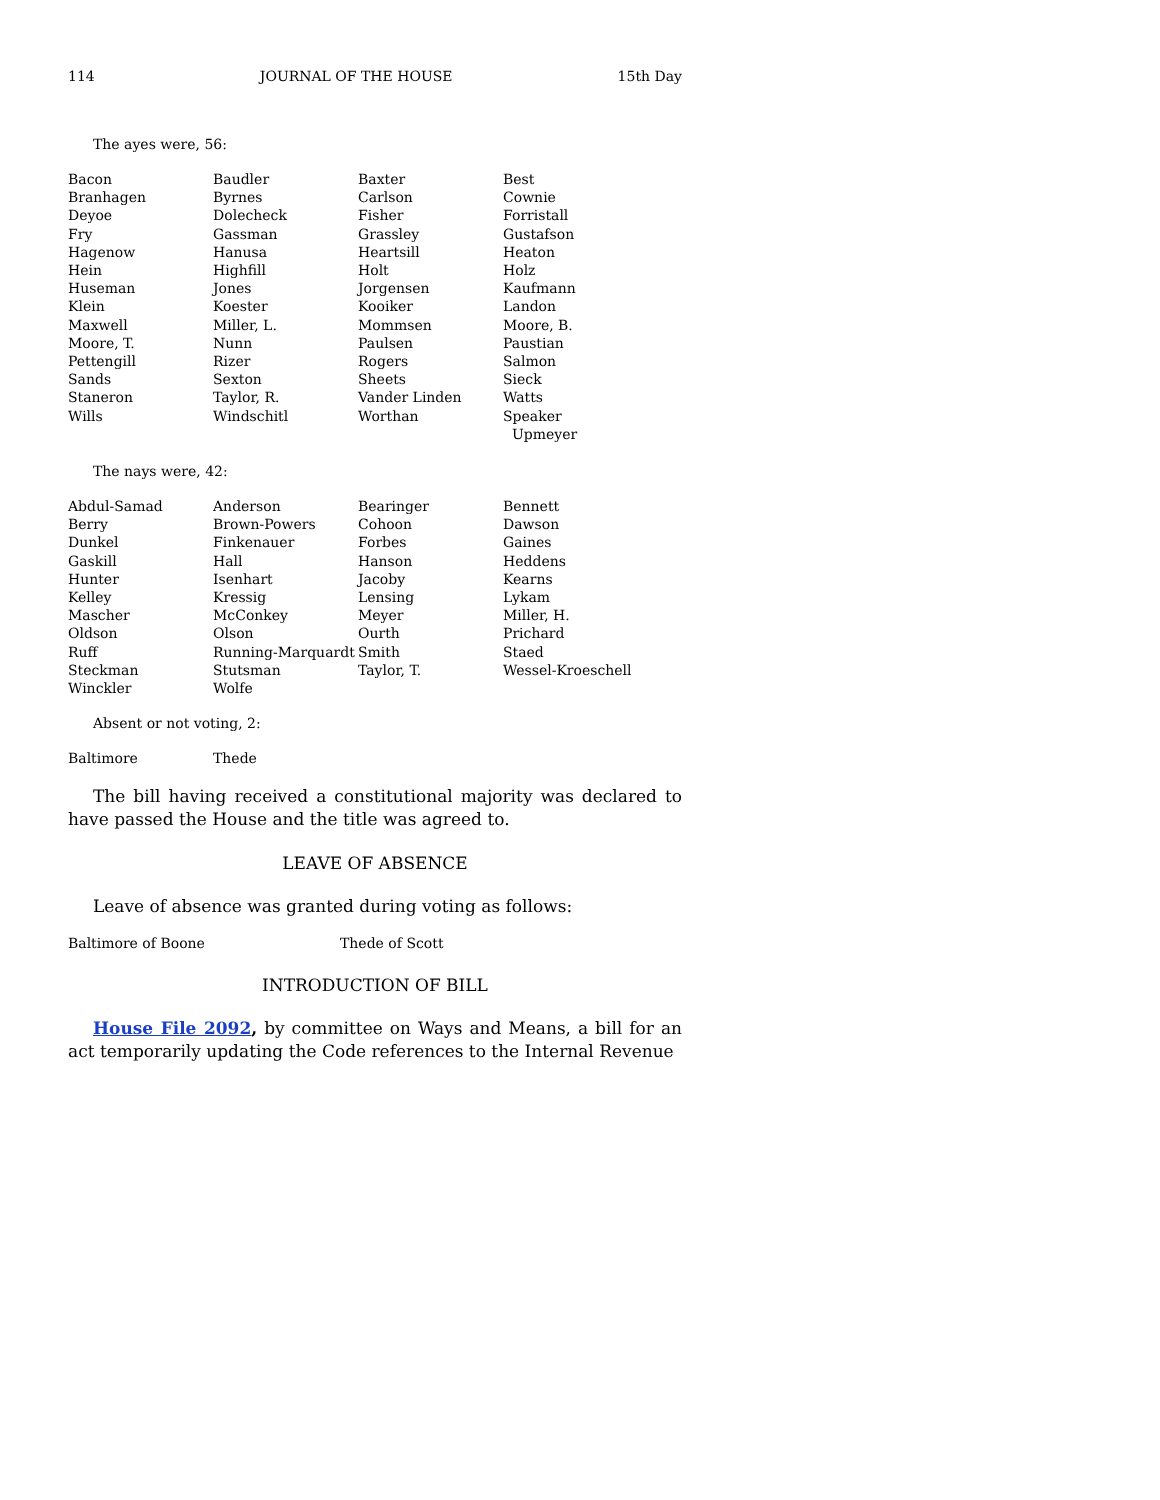114 JOURNAL OF THE HOUSE 15th Day
The ayes were, 56:
| Bacon | Baudler | Baxter | Best |
| Branhagen | Byrnes | Carlson | Cownie |
| Deyoe | Dolecheck | Fisher | Forristall |
| Fry | Gassman | Grassley | Gustafson |
| Hagenow | Hanusa | Heartsill | Heaton |
| Hein | Highfill | Holt | Holz |
| Huseman | Jones | Jorgensen | Kaufmann |
| Klein | Koester | Kooiker | Landon |
| Maxwell | Miller, L. | Mommsen | Moore, B. |
| Moore, T. | Nunn | Paulsen | Paustian |
| Pettengill | Rizer | Rogers | Salmon |
| Sands | Sexton | Sheets | Sieck |
| Staneron | Taylor, R. | Vander Linden | Watts |
| Wills | Windschitl | Worthan | Speaker Upmeyer |
The nays were, 42:
| Abdul-Samad | Anderson | Bearinger | Bennett |
| Berry | Brown-Powers | Cohoon | Dawson |
| Dunkel | Finkenauer | Forbes | Gaines |
| Gaskill | Hall | Hanson | Heddens |
| Hunter | Isenhart | Jacoby | Kearns |
| Kelley | Kressig | Lensing | Lykam |
| Mascher | McConkey | Meyer | Miller, H. |
| Oldson | Olson | Ourth | Prichard |
| Ruff | Running-Marquardt | Smith | Staed |
| Steckman | Stutsman | Taylor, T. | Wessel-Kroeschell |
| Winckler | Wolfe | | |
Absent or not voting, 2:
| Baltimore | Thede |
The bill having received a constitutional majority was declared to have passed the House and the title was agreed to.
LEAVE OF ABSENCE
Leave of absence was granted during voting as follows:
| Baltimore of Boone | Thede of Scott |
INTRODUCTION OF BILL
House File 2092, by committee on Ways and Means, a bill for an act temporarily updating the Code references to the Internal Revenue